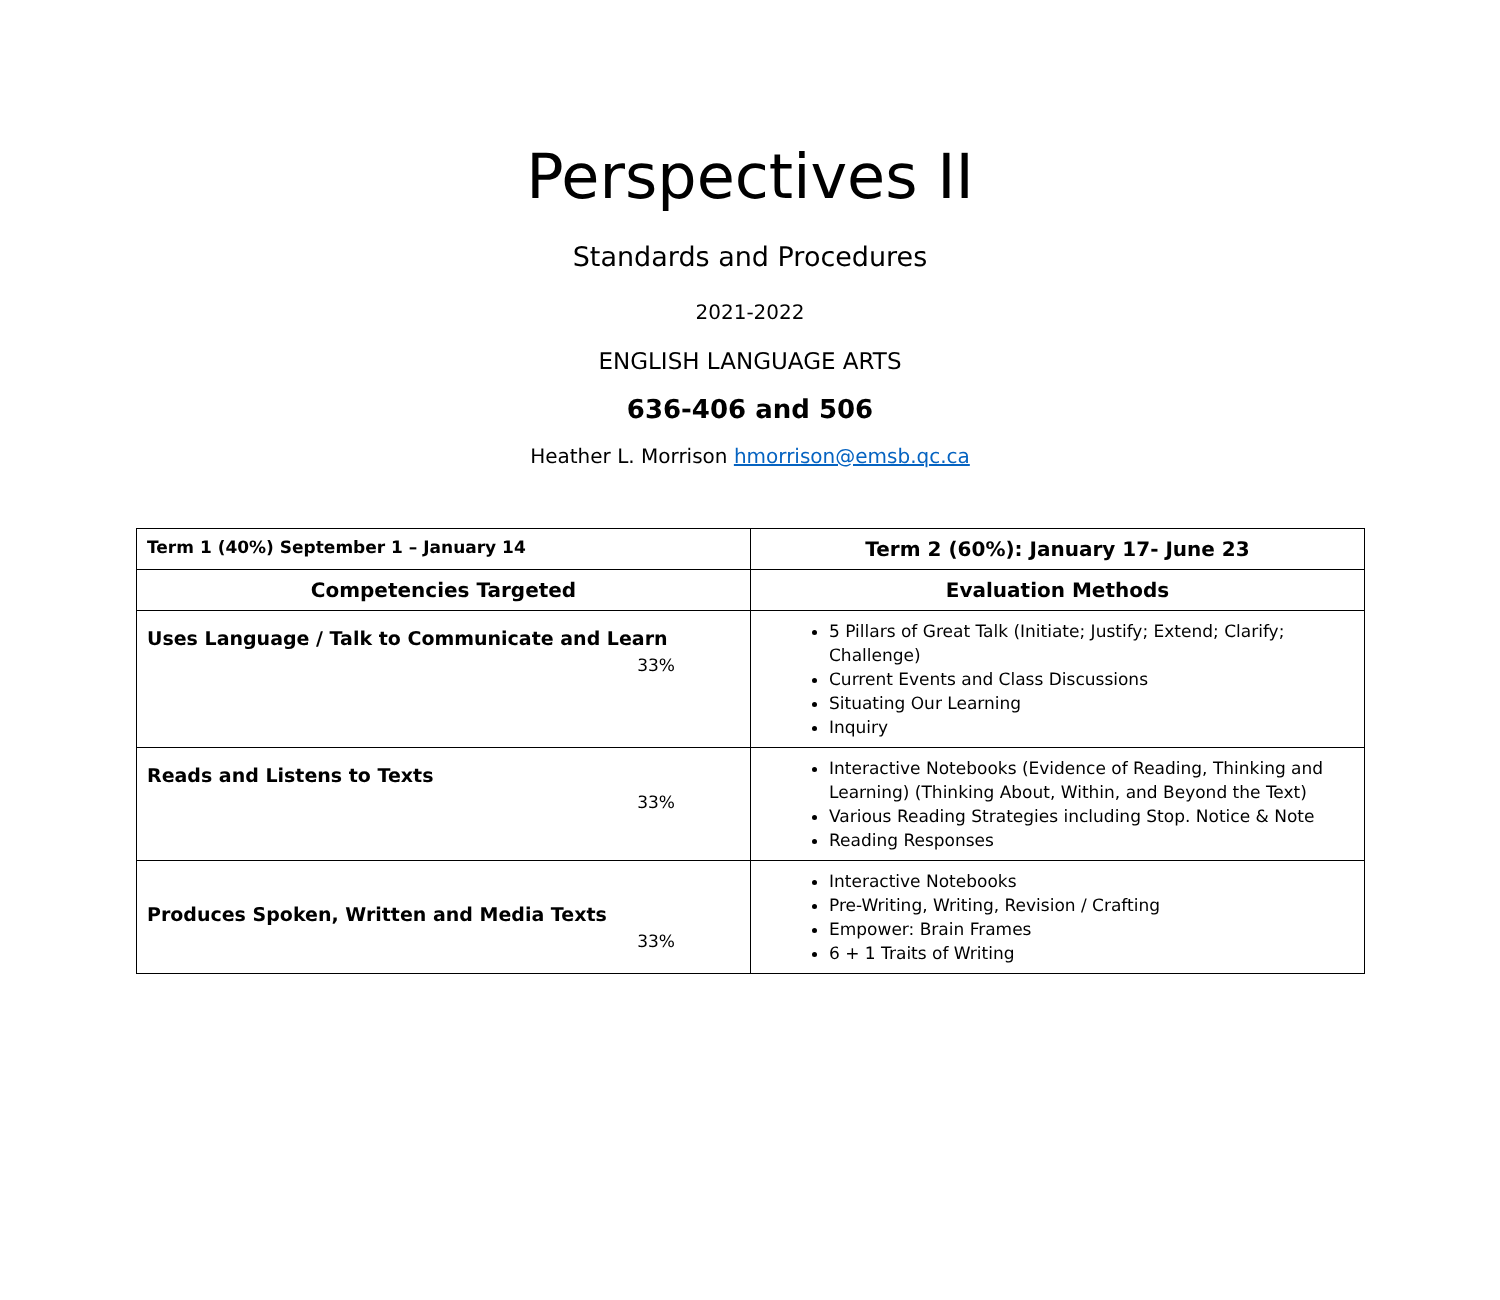Perspectives II
Standards and Procedures
2021-2022
ENGLISH LANGUAGE ARTS
636-406 and 506
Heather L. Morrison hmorrison@emsb.qc.ca
| Term 1 (40%) September 1 – January 14 | Term 2 (60%): January 17- June 23 |
| Competencies Targeted | Evaluation Methods |
| Uses Language / Talk to Communicate and Learn 33% | 5 Pillars of Great Talk (Initiate; Justify; Extend; Clarify; Challenge) Current Events and Class Discussions Situating Our Learning Inquiry |
| Reads and Listens to Texts 33% | Interactive Notebooks (Evidence of Reading, Thinking and Learning) (Thinking About, Within, and Beyond the Text) Various Reading Strategies including Stop. Notice & Note Reading Responses |
| Produces Spoken, Written and Media Texts 33% | Interactive Notebooks Pre-Writing, Writing, Revision / Crafting Empower: Brain Frames 6 + 1 Traits of Writing |